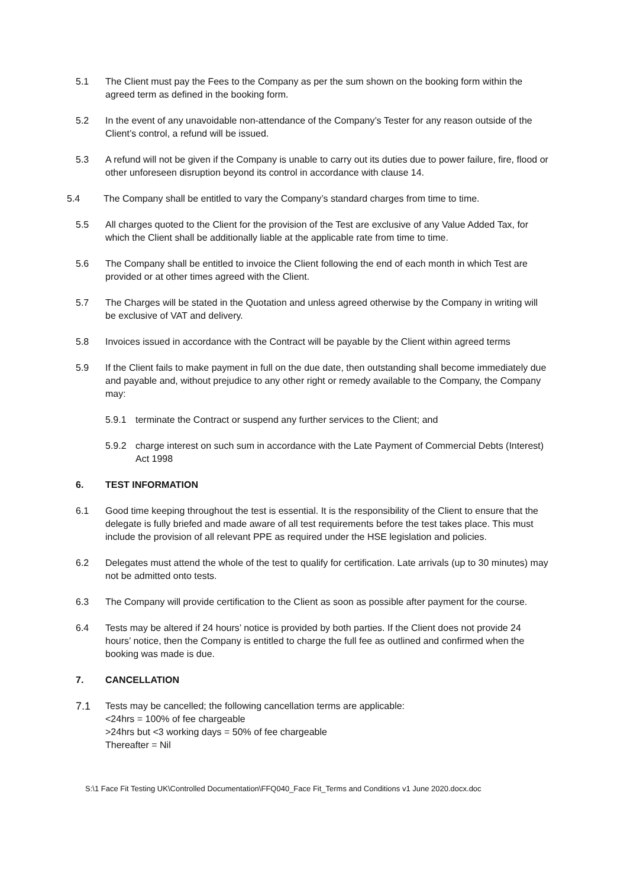5.1 The Client must pay the Fees to the Company as per the sum shown on the booking form within the agreed term as defined in the booking form.
5.2 In the event of any unavoidable non-attendance of the Company’s Tester for any reason outside of the Client’s control, a refund will be issued.
5.3 A refund will not be given if the Company is unable to carry out its duties due to power failure, fire, flood or other unforeseen disruption beyond its control in accordance with clause 14.
5.4 The Company shall be entitled to vary the Company’s standard charges from time to time.
5.5 All charges quoted to the Client for the provision of the Test are exclusive of any Value Added Tax, for which the Client shall be additionally liable at the applicable rate from time to time.
5.6 The Company shall be entitled to invoice the Client following the end of each month in which Test are provided or at other times agreed with the Client.
5.7 The Charges will be stated in the Quotation and unless agreed otherwise by the Company in writing will be exclusive of VAT and delivery.
5.8 Invoices issued in accordance with the Contract will be payable by the Client within agreed terms
5.9 If the Client fails to make payment in full on the due date, then outstanding shall become immediately due and payable and, without prejudice to any other right or remedy available to the Company, the Company may:
5.9.1 terminate the Contract or suspend any further services to the Client; and
5.9.2 charge interest on such sum in accordance with the Late Payment of Commercial Debts (Interest) Act 1998
6. TEST INFORMATION
6.1 Good time keeping throughout the test is essential. It is the responsibility of the Client to ensure that the delegate is fully briefed and made aware of all test requirements before the test takes place. This must include the provision of all relevant PPE as required under the HSE legislation and policies.
6.2 Delegates must attend the whole of the test to qualify for certification. Late arrivals (up to 30 minutes) may not be admitted onto tests.
6.3 The Company will provide certification to the Client as soon as possible after payment for the course.
6.4 Tests may be altered if 24 hours’ notice is provided by both parties. If the Client does not provide 24 hours’ notice, then the Company is entitled to charge the full fee as outlined and confirmed when the booking was made is due.
7. CANCELLATION
7.1 Tests may be cancelled; the following cancellation terms are applicable:
<24hrs = 100% of fee chargeable
>24hrs but <3 working days = 50% of fee chargeable
Thereafter = Nil
S:\1 Face Fit Testing UK\Controlled Documentation\FFQ040_Face Fit_Terms and Conditions v1 June 2020.docx.doc